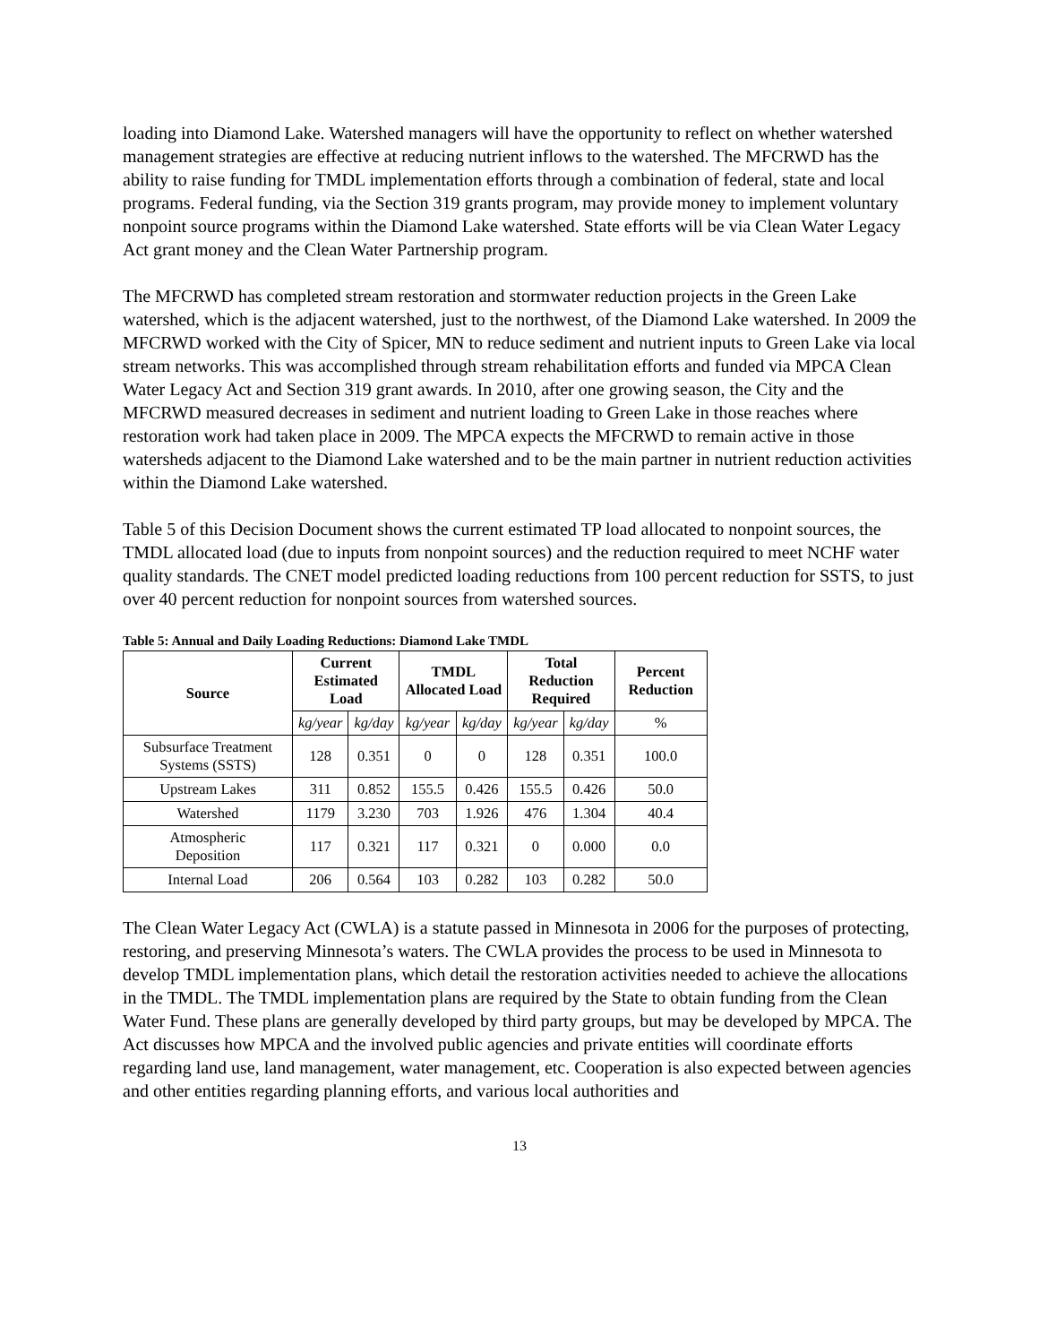loading into Diamond Lake. Watershed managers will have the opportunity to reflect on whether watershed management strategies are effective at reducing nutrient inflows to the watershed. The MFCRWD has the ability to raise funding for TMDL implementation efforts through a combination of federal, state and local programs. Federal funding, via the Section 319 grants program, may provide money to implement voluntary nonpoint source programs within the Diamond Lake watershed. State efforts will be via Clean Water Legacy Act grant money and the Clean Water Partnership program.
The MFCRWD has completed stream restoration and stormwater reduction projects in the Green Lake watershed, which is the adjacent watershed, just to the northwest, of the Diamond Lake watershed. In 2009 the MFCRWD worked with the City of Spicer, MN to reduce sediment and nutrient inputs to Green Lake via local stream networks. This was accomplished through stream rehabilitation efforts and funded via MPCA Clean Water Legacy Act and Section 319 grant awards. In 2010, after one growing season, the City and the MFCRWD measured decreases in sediment and nutrient loading to Green Lake in those reaches where restoration work had taken place in 2009. The MPCA expects the MFCRWD to remain active in those watersheds adjacent to the Diamond Lake watershed and to be the main partner in nutrient reduction activities within the Diamond Lake watershed.
Table 5 of this Decision Document shows the current estimated TP load allocated to nonpoint sources, the TMDL allocated load (due to inputs from nonpoint sources) and the reduction required to meet NCHF water quality standards. The CNET model predicted loading reductions from 100 percent reduction for SSTS, to just over 40 percent reduction for nonpoint sources from watershed sources.
Table 5: Annual and Daily Loading Reductions: Diamond Lake TMDL
| Source | Current Estimated Load | | TMDL Allocated Load | | Total Reduction Required | | Percent Reduction |
| --- | --- | --- | --- | --- | --- | --- | --- |
| | kg/year | kg/day | kg/year | kg/day | kg/year | kg/day | % |
| Subsurface Treatment Systems (SSTS) | 128 | 0.351 | 0 | 0 | 128 | 0.351 | 100.0 |
| Upstream Lakes | 311 | 0.852 | 155.5 | 0.426 | 155.5 | 0.426 | 50.0 |
| Watershed | 1179 | 3.230 | 703 | 1.926 | 476 | 1.304 | 40.4 |
| Atmospheric Deposition | 117 | 0.321 | 117 | 0.321 | 0 | 0.000 | 0.0 |
| Internal Load | 206 | 0.564 | 103 | 0.282 | 103 | 0.282 | 50.0 |
The Clean Water Legacy Act (CWLA) is a statute passed in Minnesota in 2006 for the purposes of protecting, restoring, and preserving Minnesota’s waters. The CWLA provides the process to be used in Minnesota to develop TMDL implementation plans, which detail the restoration activities needed to achieve the allocations in the TMDL. The TMDL implementation plans are required by the State to obtain funding from the Clean Water Fund. These plans are generally developed by third party groups, but may be developed by MPCA. The Act discusses how MPCA and the involved public agencies and private entities will coordinate efforts regarding land use, land management, water management, etc. Cooperation is also expected between agencies and other entities regarding planning efforts, and various local authorities and
13